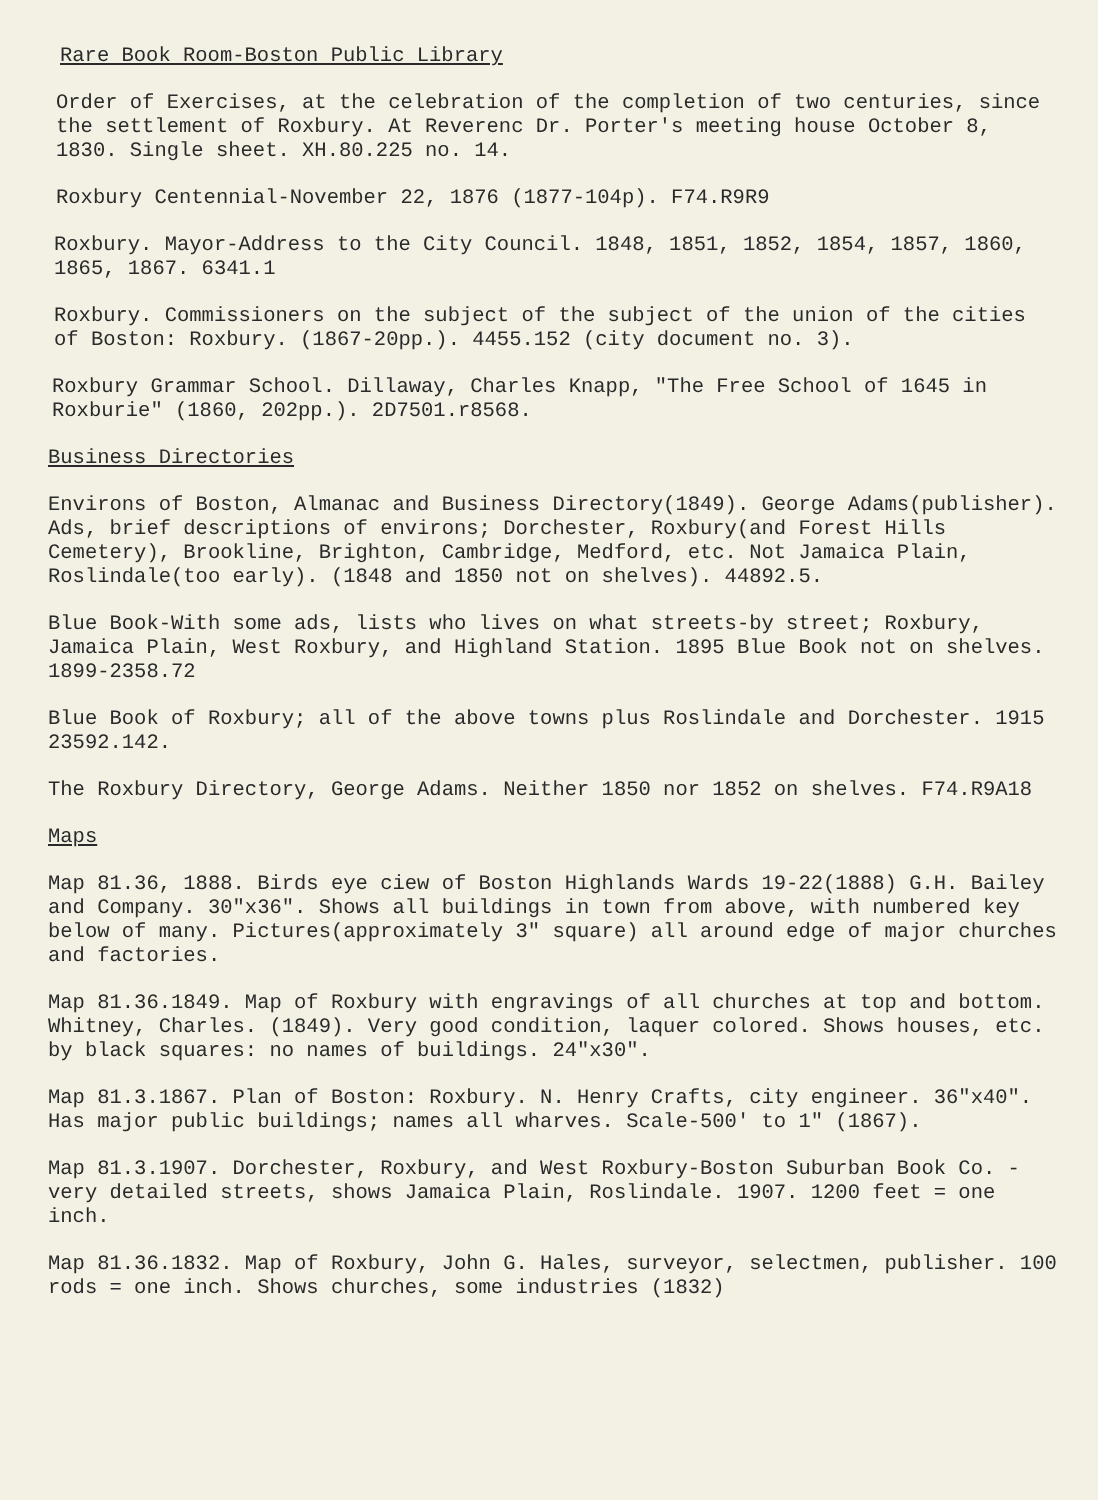Rare Book Room-Boston Public Library
Order of Exercises, at the celebration of the completion of two centuries, since the settlement of Roxbury. At Reverenc Dr. Porter's meeting house October 8, 1830. Single sheet. XH.80.225 no. 14.
Roxbury Centennial-November 22, 1876 (1877-104p). F74.R9R9
Roxbury. Mayor-Address to the City Council. 1848, 1851, 1852, 1854, 1857, 1860, 1865, 1867. 6341.1
Roxbury. Commissioners on the subject of the subject of the union of the cities of Boston: Roxbury. (1867-20pp.). 4455.152 (city document no. 3).
Roxbury Grammar School. Dillaway, Charles Knapp, "The Free School of 1645 in Roxburie" (1860, 202pp.). 2D7501.r8568.
Business Directories
Environs of Boston, Almanac and Business Directory(1849). George Adams(publisher). Ads, brief descriptions of environs; Dorchester, Roxbury(and Forest Hills Cemetery), Brookline, Brighton, Cambridge, Medford, etc. Not Jamaica Plain, Roslindale(too early). (1848 and 1850 not on shelves). 44892.5.
Blue Book-With some ads, lists who lives on what streets-by street; Roxbury, Jamaica Plain, West Roxbury, and Highland Station. 1895 Blue Book not on shelves. 1899-2358.72
Blue Book of Roxbury; all of the above towns plus Roslindale and Dorchester. 1915 23592.142.
The Roxbury Directory, George Adams. Neither 1850 nor 1852 on shelves. F74.R9A18
Maps
Map 81.36, 1888. Birds eye ciew of Boston Highlands Wards 19-22(1888) G.H. Bailey and Company. 30"x36". Shows all buildings in town from above, with numbered key below of many. Pictures(approximately 3" square) all around edge of major churches and factories.
Map 81.36.1849. Map of Roxbury with engravings of all churches at top and bottom. Whitney, Charles. (1849). Very good condition, laquer colored. Shows houses, etc. by black squares: no names of buildings. 24"x30".
Map 81.3.1867. Plan of Boston: Roxbury. N. Henry Crafts, city engineer. 36"x40". Has major public buildings; names all wharves. Scale-500' to 1" (1867).
Map 81.3.1907. Dorchester, Roxbury, and West Roxbury-Boston Suburban Book Co. - very detailed streets, shows Jamaica Plain, Roslindale. 1907. 1200 feet = one inch.
Map 81.36.1832. Map of Roxbury, John G. Hales, surveyor, selectmen, publisher. 100 rods = one inch. Shows churches, some industries (1832)